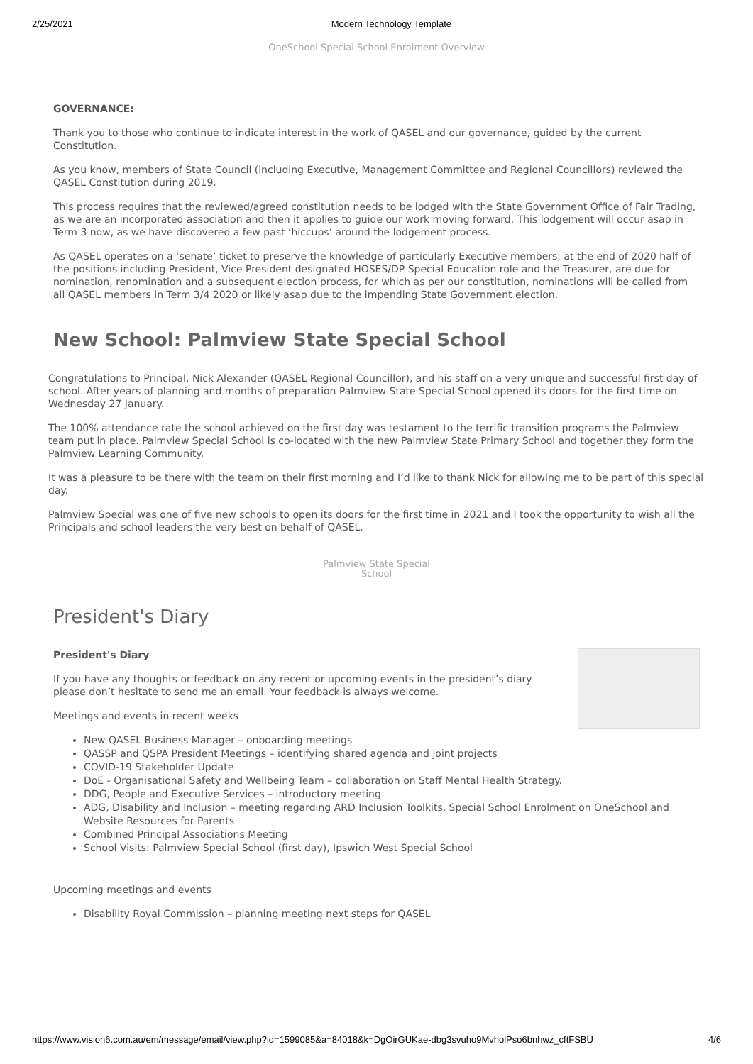2/25/2021 Modern Technology Template
OneSchool Special School Enrolment Overview
GOVERNANCE:
Thank you to those who continue to indicate interest in the work of QASEL and our governance, guided by the current Constitution.
As you know, members of State Council (including Executive, Management Committee and Regional Councillors) reviewed the QASEL Constitution during 2019.
This process requires that the reviewed/agreed constitution needs to be lodged with the State Government Office of Fair Trading, as we are an incorporated association and then it applies to guide our work moving forward. This lodgement will occur asap in Term 3 now, as we have discovered a few past ‘hiccups’ around the lodgement process.
As QASEL operates on a ‘senate’ ticket to preserve the knowledge of particularly Executive members; at the end of 2020 half of the positions including President, Vice President designated HOSES/DP Special Education role and the Treasurer, are due for nomination, renomination and a subsequent election process, for which as per our constitution, nominations will be called from all QASEL members in Term 3/4 2020 or likely asap due to the impending State Government election.
New School: Palmview State Special School
Congratulations to Principal, Nick Alexander (QASEL Regional Councillor), and his staff on a very unique and successful first day of school. After years of planning and months of preparation Palmview State Special School opened its doors for the first time on Wednesday 27 January.
The 100% attendance rate the school achieved on the first day was testament to the terrific transition programs the Palmview team put in place. Palmview Special School is co-located with the new Palmview State Primary School and together they form the Palmview Learning Community.
It was a pleasure to be there with the team on their first morning and I’d like to thank Nick for allowing me to be part of this special day.
Palmview Special was one of five new schools to open its doors for the first time in 2021 and I took the opportunity to wish all the Principals and school leaders the very best on behalf of QASEL.
Palmview State Special
School
President's Diary
President's Diary
If you have any thoughts or feedback on any recent or upcoming events in the president’s diary please don’t hesitate to send me an email. Your feedback is always welcome.
Meetings and events in recent weeks
New QASEL Business Manager – onboarding meetings
QASSP and QSPA President Meetings – identifying shared agenda and joint projects
COVID-19 Stakeholder Update
DoE - Organisational Safety and Wellbeing Team – collaboration on Staff Mental Health Strategy.
DDG, People and Executive Services – introductory meeting
ADG, Disability and Inclusion – meeting regarding ARD Inclusion Toolkits, Special School Enrolment on OneSchool and Website Resources for Parents
Combined Principal Associations Meeting
School Visits: Palmview Special School (first day), Ipswich West Special School
Upcoming meetings and events
Disability Royal Commission – planning meeting next steps for QASEL
https://www.vision6.com.au/em/message/email/view.php?id=1599085&a=84018&k=DgOirGUKae-dbg3svuho9MvholPso6bnhwz_cftFSBU 4/6